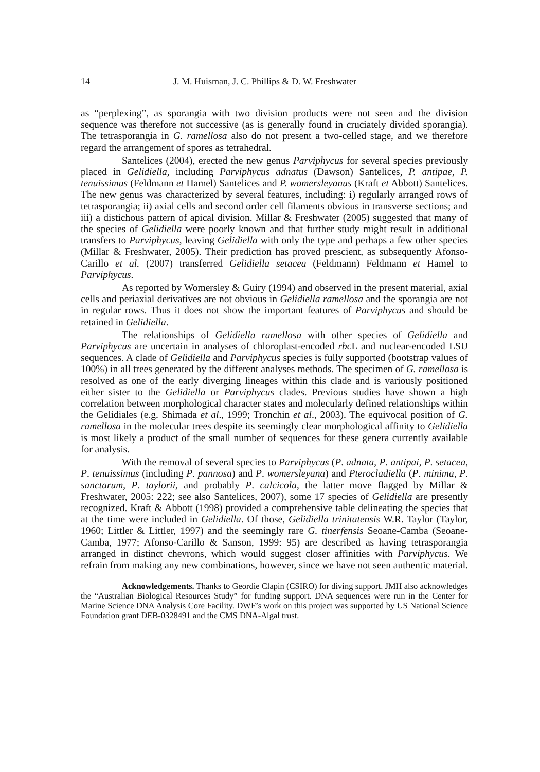14 J. M. Huisman, J. C. Phillips & D. W. Freshwater
as “perplexing”, as sporangia with two division products were not seen and the division sequence was therefore not successive (as is generally found in cruciately divided sporangia). The tetrasporangia in G. ramellosa also do not present a two-celled stage, and we therefore regard the arrangement of spores as tetrahedral.
Santelices (2004), erected the new genus Parviphycus for several species previously placed in Gelidiella, including Parviphycus adnatus (Dawson) Santelices, P. antipae, P. tenuissimus (Feldmann et Hamel) Santelices and P. womersleyanus (Kraft et Abbott) Santelices. The new genus was characterized by several features, including: i) regularly arranged rows of tetrasporangia; ii) axial cells and second order cell filaments obvious in transverse sections; and iii) a distichous pattern of apical division. Millar & Freshwater (2005) suggested that many of the species of Gelidiella were poorly known and that further study might result in additional transfers to Parviphycus, leaving Gelidiella with only the type and perhaps a few other species (Millar & Freshwater, 2005). Their prediction has proved prescient, as subsequently Afonso-Carillo et al. (2007) transferred Gelidiella setacea (Feldmann) Feldmann et Hamel to Parviphycus.
As reported by Womersley & Guiry (1994) and observed in the present material, axial cells and periaxial derivatives are not obvious in Gelidiella ramellosa and the sporangia are not in regular rows. Thus it does not show the important features of Parviphycus and should be retained in Gelidiella.
The relationships of Gelidiella ramellosa with other species of Gelidiella and Parviphycus are uncertain in analyses of chloroplast-encoded rbc L and nuclear-encoded LSU sequences. A clade of Gelidiella and Parviphycus species is fully supported (bootstrap values of 100%) in all trees generated by the different analyses methods. The specimen of G. ramellosa is resolved as one of the early diverging lineages within this clade and is variously positioned either sister to the Gelidiella or Parviphycus clades. Previous studies have shown a high correlation between morphological character states and molecularly defined relationships within the Gelidiales (e.g. Shimada et al., 1999; Tronchin et al., 2003). The equivocal position of G. ramellosa in the molecular trees despite its seemingly clear morphological affinity to Gelidiella is most likely a product of the small number of sequences for these genera currently available for analysis.
With the removal of several species to Parviphycus (P. adnata, P. antipai, P. setacea, P. tenuissimus (including P. pannosa) and P. womersleyana) and Pterocladiella (P. minima, P. sanctarum, P. taylorii, and probably P. calcicola, the latter move flagged by Millar & Freshwater, 2005: 222; see also Santelices, 2007), some 17 species of Gelidiella are presently recognized. Kraft & Abbott (1998) provided a comprehensive table delineating the species that at the time were included in Gelidiella. Of those, Gelidiella trinitatensis W.R. Taylor (Taylor, 1960; Littler & Littler, 1997) and the seemingly rare G. tinerfensis Seoane-Camba (Seoane-Camba, 1977; Afonso-Carillo & Sanson, 1999: 95) are described as having tetrasporangia arranged in distinct chevrons, which would suggest closer affinities with Parviphycus. We refrain from making any new combinations, however, since we have not seen authentic material.
Acknowledgements. Thanks to Geordie Clapin (CSIRO) for diving support. JMH also acknowledges the “Australian Biological Resources Study” for funding support. DNA sequences were run in the Center for Marine Science DNA Analysis Core Facility. DWF’s work on this project was supported by US National Science Foundation grant DEB-0328491 and the CMS DNA-Algal trust.